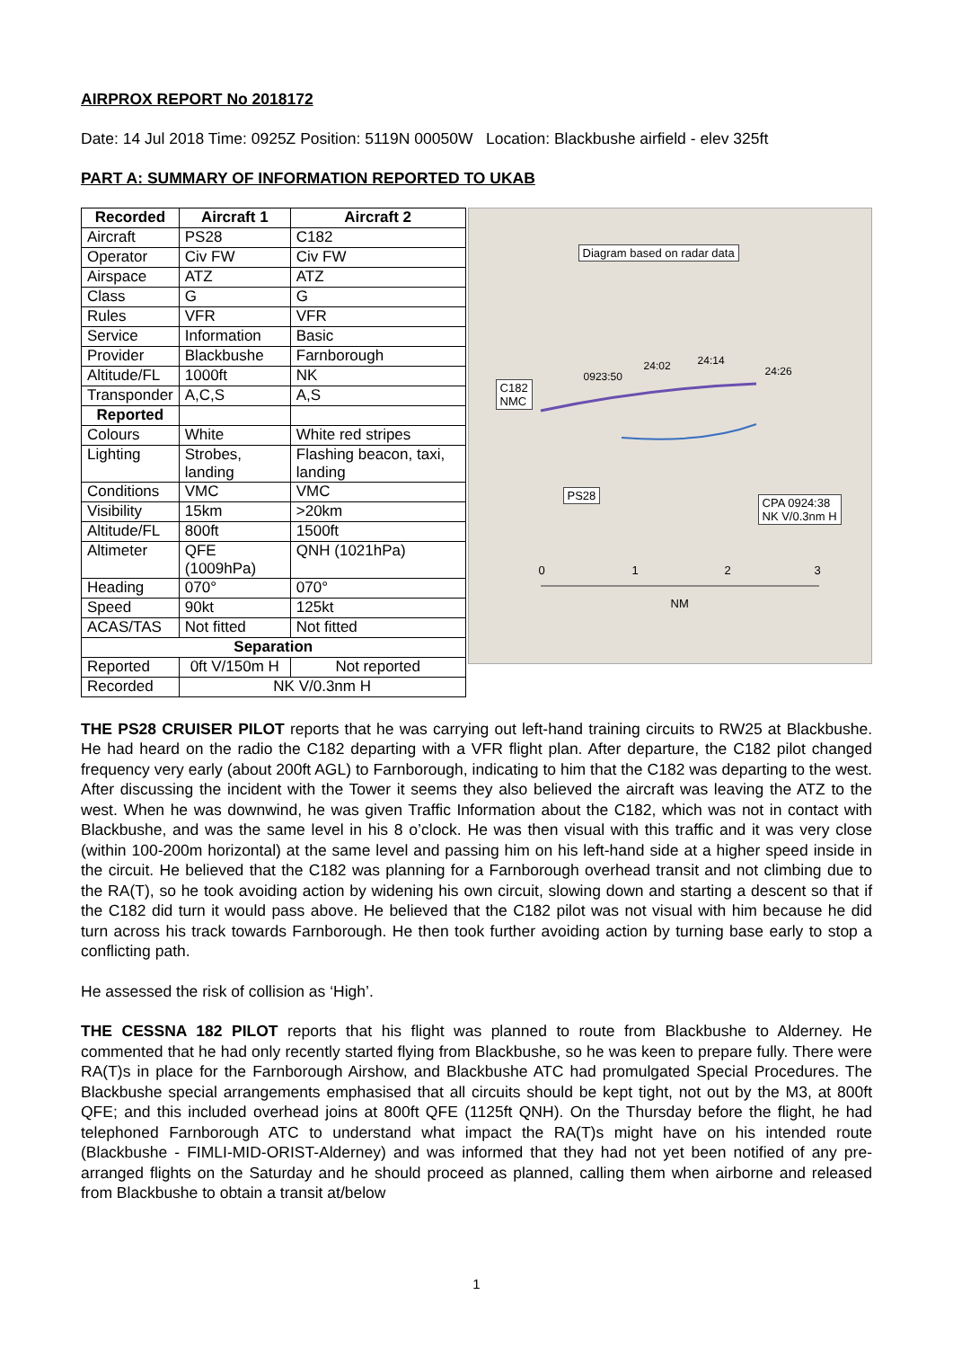AIRPROX REPORT No 2018172
Date: 14 Jul 2018 Time: 0925Z Position: 5119N 00050W Location: Blackbushe airfield - elev 325ft
PART A: SUMMARY OF INFORMATION REPORTED TO UKAB
| Recorded | Aircraft 1 | Aircraft 2 |
| --- | --- | --- |
| Aircraft | PS28 | C182 |
| Operator | Civ FW | Civ FW |
| Airspace | ATZ | ATZ |
| Class | G | G |
| Rules | VFR | VFR |
| Service | Information | Basic |
| Provider | Blackbushe | Farnborough |
| Altitude/FL | 1000ft | NK |
| Transponder | A,C,S | A,S |
| Reported | | |
| Colours | White | White red stripes |
| Lighting | Strobes, landing | Flashing beacon, taxi, landing |
| Conditions | VMC | VMC |
| Visibility | 15km | >20km |
| Altitude/FL | 800ft | 1500ft |
| Altimeter | QFE (1009hPa) | QNH (1021hPa) |
| Heading | 070° | 070° |
| Speed | 90kt | 125kt |
| ACAS/TAS | Not fitted | Not fitted |
| Separation | | |
| Reported | 0ft V/150m H | Not reported |
| Recorded | NK V/0.3nm H | |
Diagram based on radar data
C182
NMC
PS28
CPA 0924:38
NK V/0.3nm H
0923:50
24:02 24:14
24:26
0 1 2 3
NM
THE PS28 CRUISER PILOT reports that he was carrying out left-hand training circuits to RW25 at Blackbushe. He had heard on the radio the C182 departing with a VFR flight plan. After departure, the C182 pilot changed frequency very early (about 200ft AGL) to Farnborough, indicating to him that the C182 was departing to the west. After discussing the incident with the Tower it seems they also believed the aircraft was leaving the ATZ to the west. When he was downwind, he was given Traffic Information about the C182, which was not in contact with Blackbushe, and was the same level in his 8 o’clock. He was then visual with this traffic and it was very close (within 100-200m horizontal) at the same level and passing him on his left-hand side at a higher speed inside in the circuit. He believed that the C182 was planning for a Farnborough overhead transit and not climbing due to the RA(T), so he took avoiding action by widening his own circuit, slowing down and starting a descent so that if the C182 did turn it would pass above. He believed that the C182 pilot was not visual with him because he did turn across his track towards Farnborough. He then took further avoiding action by turning base early to stop a conflicting path.
He assessed the risk of collision as ‘High’.
THE CESSNA 182 PILOT reports that his flight was planned to route from Blackbushe to Alderney. He commented that he had only recently started flying from Blackbushe, so he was keen to prepare fully. There were RA(T)s in place for the Farnborough Airshow, and Blackbushe ATC had promulgated Special Procedures. The Blackbushe special arrangements emphasised that all circuits should be kept tight, not out by the M3, at 800ft QFE; and this included overhead joins at 800ft QFE (1125ft QNH). On the Thursday before the flight, he had telephoned Farnborough ATC to understand what impact the RA(T)s might have on his intended route (Blackbushe - FIMLI-MID-ORIST-Alderney) and was informed that they had not yet been notified of any pre-arranged flights on the Saturday and he should proceed as planned, calling them when airborne and released from Blackbushe to obtain a transit at/below
1